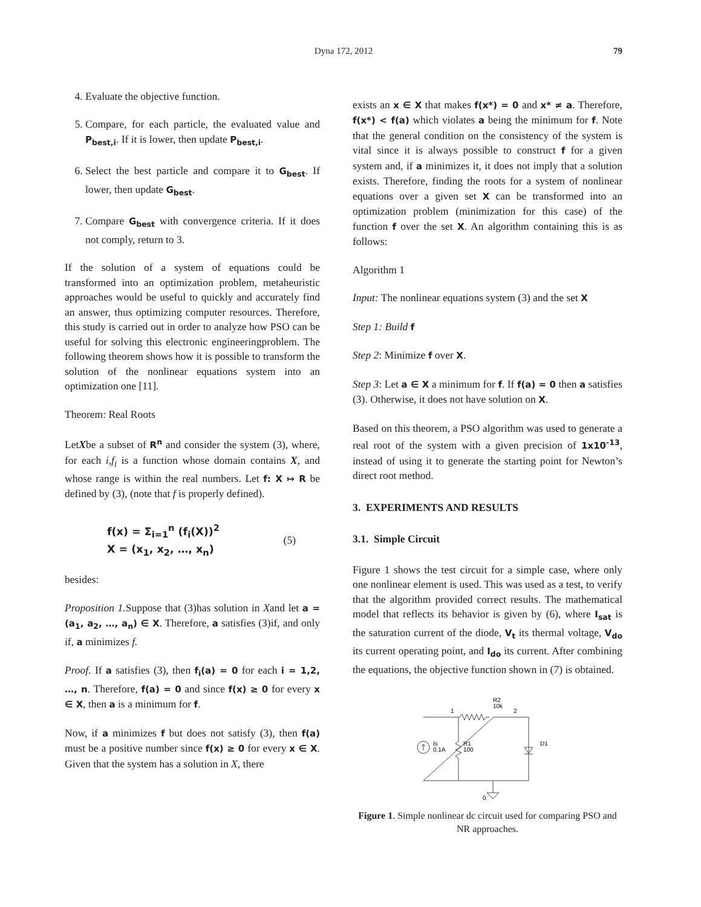Dyna 172, 2012 79
4. Evaluate the objective function.
5. Compare, for each particle, the evaluated value and P<sub>best,i</sub>. If it is lower, then update P<sub>best,i</sub>.
6. Select the best particle and compare it to G<sub>best</sub>. If lower, then update G<sub>best</sub>.
7. Compare G<sub>best</sub> with convergence criteria. If it does not comply, return to 3.
If the solution of a system of equations could be transformed into an optimization problem, metaheuristic approaches would be useful to quickly and accurately find an answer, thus optimizing computer resources. Therefore, this study is carried out in order to analyze how PSO can be useful for solving this electronic engineeringproblem. The following theorem shows how it is possible to transform the solution of the nonlinear equations system into an optimization one [11].
Theorem: Real Roots
LetXbe a subset of R<sup>n</sup> and consider the system (3), where, for each i,f<sub>i</sub> is a function whose domain contains X, and whose range is within the real numbers. Let f: X ↦ R be defined by (3), (note that f is properly defined).
f(x) = Σ<sub>i=1</sub><sup>n</sup> (f<sub>i</sub>(X))<sup>2</sup>
X = (x<sub>1</sub>, x<sub>2</sub>, …, x<sub>n</sub>)
(5)
besides:
Proposition 1. Suppose that (3)has solution in Xand let a = (a<sub>1</sub>, a<sub>2</sub>, …, a<sub>n</sub>) ∈ X. Therefore, a satisfies (3)if, and only if, a minimizes f.
Proof. If a satisfies (3), then f<sub>i</sub>(a) = 0 for each i = 1,2, …, n. Therefore, f(a) = 0 and since f(x) ≥ 0 for every x ∈ X, then a is a minimum for f.
Now, if a minimizes f but does not satisfy (3), then f(a) must be a positive number since f(x) ≥ 0 for every x ∈ X. Given that the system has a solution in X, there
exists an x ∈ X that makes f(x*) = 0 and x* ≠ a. Therefore, f(x*) < f(a) which violates a being the minimum for f. Note that the general condition on the consistency of the system is vital since it is always possible to construct f for a given system and, if a minimizes it, it does not imply that a solution exists. Therefore, finding the roots for a system of nonlinear equations over a given set X can be transformed into an optimization problem (minimization for this case) of the function f over the set X. An algorithm containing this is as follows:
Algorithm 1
Input: The nonlinear equations system (3) and the set X
Step 1: Build f
Step 2: Minimize f over X.
Step 3: Let a ∈ X a minimum for f. If f(a) = 0 then a satisfies (3). Otherwise, it does not have solution on X.
Based on this theorem, a PSO algorithm was used to generate a real root of the system with a given precision of 1x10<sup>-13</sup>, instead of using it to generate the starting point for Newton’s direct root method.
3. EXPERIMENTS AND RESULTS
3.1. Simple Circuit
Figure 1 shows the test circuit for a simple case, where only one nonlinear element is used. This was used as a test, to verify that the algorithm provided correct results. The mathematical model that reflects its behavior is given by (6), where I<sub>sat</sub> is the saturation current of the diode, V<sub>t</sub> its thermal voltage, V<sub>do</sub> its current operating point, and I<sub>do</sub> its current. After combining the equations, the objective function shown in (7) is obtained.
1
2
R2
10k
Is
0.1A
R1
100
D1
0
Figure 1. Simple nonlinear dc circuit used for comparing PSO and NR approaches.